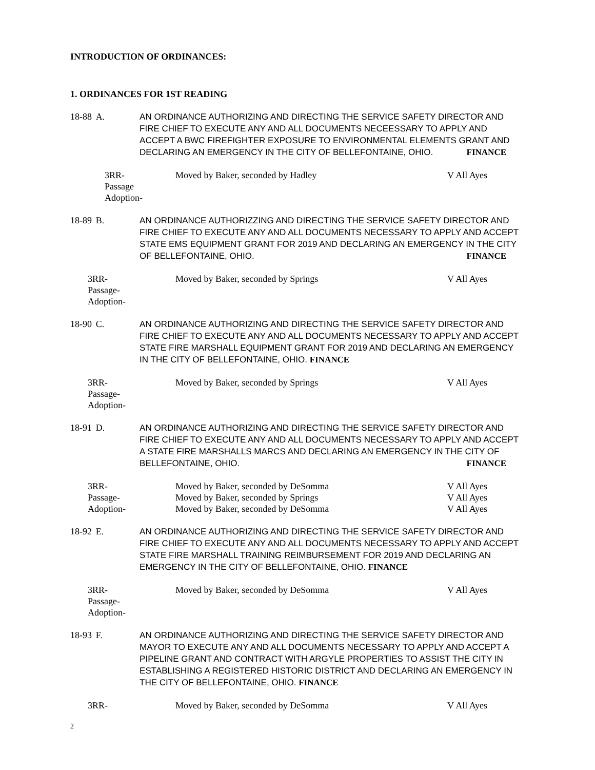INTRODUCTION OF ORDINANCES:
1. ORDINANCES FOR 1ST READING
18-88
A. AN ORDINANCE AUTHORIZING AND DIRECTING THE SERVICE SAFETY DIRECTOR AND FIRE CHIEF TO EXECUTE ANY AND ALL DOCUMENTS NECEESSARY TO APPLY AND ACCEPT A BWC FIREFIGHTER EXPOSURE TO ENVIRONMENTAL ELEMENTS GRANT AND DECLARING AN EMERGENCY IN THE CITY OF BELLEFONTAINE, OHIO. FINANCE
3RR-
Passage
Adoption-
Moved by Baker, seconded by Hadley V All Ayes
18-89
B. AN ORDINANCE AUTHORIZZING AND DIRECTING THE SERVICE SAFETY DIRECTOR AND FIRE CHIEF TO EXECUTE ANY AND ALL DOCUMENTS NECESSARY TO APPLY AND ACCEPT STATE EMS EQUIPMENT GRANT FOR 2019 AND DECLARING AN EMERGENCY IN THE CITY OF BELLEFONTAINE, OHIO. FINANCE
3RR-
Passage-
Adoption-
Moved by Baker, seconded by Springs V All Ayes
18-90
C. AN ORDINANCE AUTHORIZING AND DIRECTING THE SERVICE SAFETY DIRECTOR AND FIRE CHIEF TO EXECUTE ANY AND ALL DOCUMENTS NECESSARY TO APPLY AND ACCEPT STATE FIRE MARSHALL EQUIPMENT GRANT FOR 2019 AND DECLARING AN EMERGENCY IN THE CITY OF BELLEFONTAINE, OHIO. FINANCE
3RR-
Passage-
Adoption-
Moved by Baker, seconded by Springs V All Ayes
18-91
D. AN ORDINANCE AUTHORIZING AND DIRECTING THE SERVICE SAFETY DIRECTOR AND FIRE CHIEF TO EXECUTE ANY AND ALL DOCUMENTS NECESSARY TO APPLY AND ACCEPT A STATE FIRE MARSHALLS MARCS AND DECLARING AN EMERGENCY IN THE CITY OF BELLEFONTAINE, OHIO. FINANCE
3RR-
Passage-
Adoption-
Moved by Baker, seconded by DeSomma
Moved by Baker, seconded by Springs
Moved by Baker, seconded by DeSomma
V All Ayes
V All Ayes
V All Ayes
18-92
E. AN ORDINANCE AUTHORIZING AND DIRECTING THE SERVICE SAFETY DIRECTOR AND FIRE CHIEF TO EXECUTE ANY AND ALL DOCUMENTS NECESSARY TO APPLY AND ACCEPT STATE FIRE MARSHALL TRAINING REIMBURSEMENT FOR 2019 AND DECLARING AN EMERGENCY IN THE CITY OF BELLEFONTAINE, OHIO. FINANCE
3RR-
Passage-
Adoption-
Moved by Baker, seconded by DeSomma V All Ayes
18-93
F. AN ORDINANCE AUTHORIZING AND DIRECTING THE SERVICE SAFETY DIRECTOR AND MAYOR TO EXECUTE ANY AND ALL DOCUMENTS NECESSARY TO APPLY AND ACCEPT A PIPELINE GRANT AND CONTRACT WITH ARGYLE PROPERTIES TO ASSIST THE CITY IN ESTABLISHING A REGISTERED HISTORIC DISTRICT AND DECLARING AN EMERGENCY IN THE CITY OF BELLEFONTAINE, OHIO. FINANCE
3RR- Moved by Baker, seconded by DeSomma V All Ayes
2